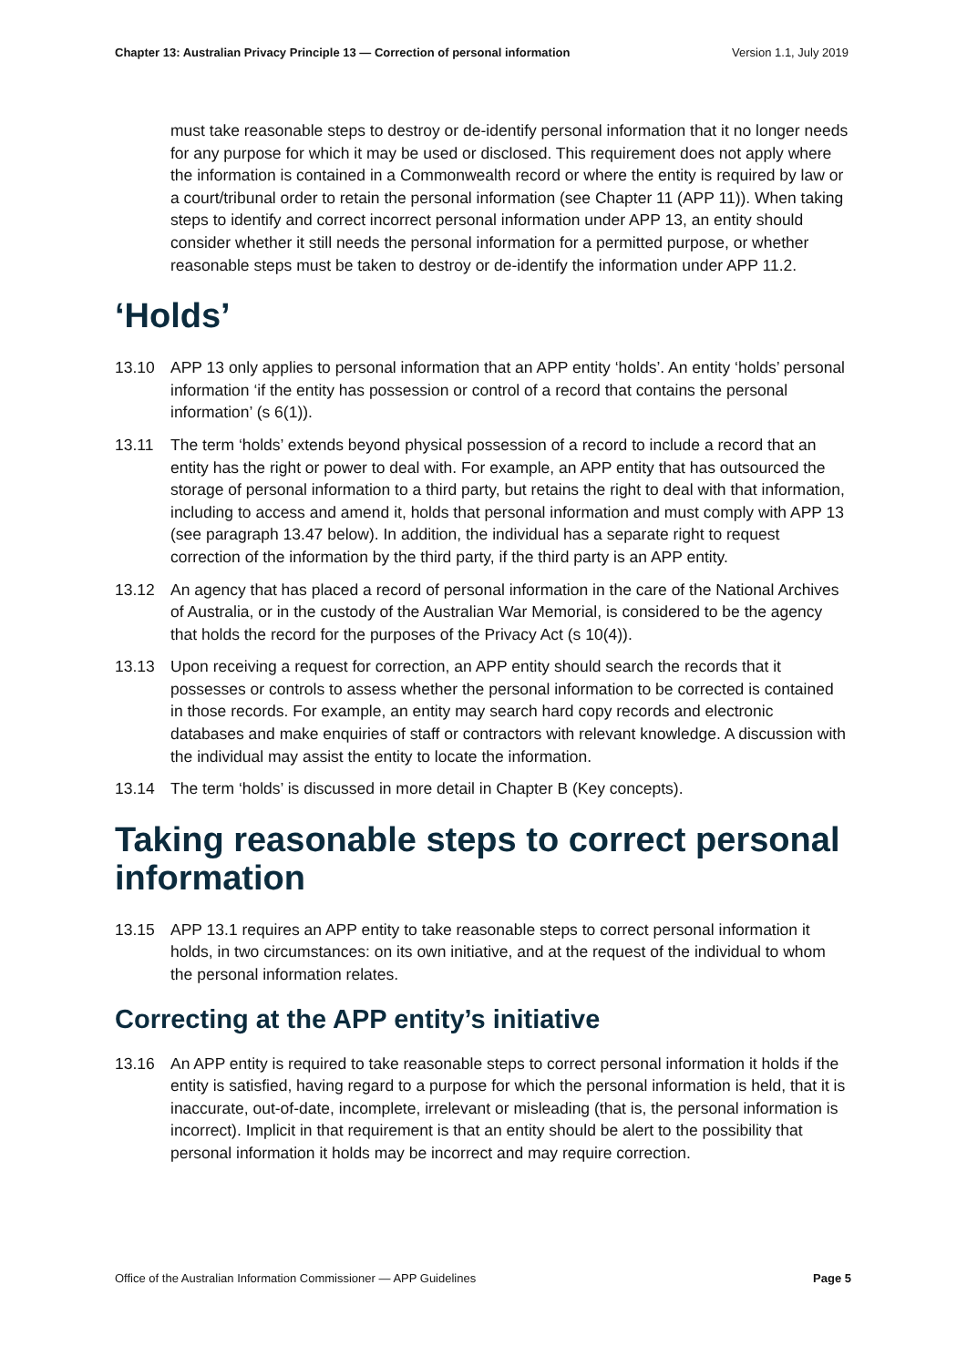Chapter 13: Australian Privacy Principle 13 — Correction of personal information Version 1.1, July 2019
must take reasonable steps to destroy or de-identify personal information that it no longer needs for any purpose for which it may be used or disclosed. This requirement does not apply where the information is contained in a Commonwealth record or where the entity is required by law or a court/tribunal order to retain the personal information (see Chapter 11 (APP 11)). When taking steps to identify and correct incorrect personal information under APP 13, an entity should consider whether it still needs the personal information for a permitted purpose, or whether reasonable steps must be taken to destroy or de-identify the information under APP 11.2.
‘Holds’
13.10 APP 13 only applies to personal information that an APP entity ‘holds’. An entity ‘holds’ personal information ‘if the entity has possession or control of a record that contains the personal information’ (s 6(1)).
13.11 The term ‘holds’ extends beyond physical possession of a record to include a record that an entity has the right or power to deal with. For example, an APP entity that has outsourced the storage of personal information to a third party, but retains the right to deal with that information, including to access and amend it, holds that personal information and must comply with APP 13 (see paragraph 13.47 below). In addition, the individual has a separate right to request correction of the information by the third party, if the third party is an APP entity.
13.12 An agency that has placed a record of personal information in the care of the National Archives of Australia, or in the custody of the Australian War Memorial, is considered to be the agency that holds the record for the purposes of the Privacy Act (s 10(4)).
13.13 Upon receiving a request for correction, an APP entity should search the records that it possesses or controls to assess whether the personal information to be corrected is contained in those records. For example, an entity may search hard copy records and electronic databases and make enquiries of staff or contractors with relevant knowledge. A discussion with the individual may assist the entity to locate the information.
13.14 The term ‘holds’ is discussed in more detail in Chapter B (Key concepts).
Taking reasonable steps to correct personal information
13.15 APP 13.1 requires an APP entity to take reasonable steps to correct personal information it holds, in two circumstances: on its own initiative, and at the request of the individual to whom the personal information relates.
Correcting at the APP entity’s initiative
13.16 An APP entity is required to take reasonable steps to correct personal information it holds if the entity is satisfied, having regard to a purpose for which the personal information is held, that it is inaccurate, out-of-date, incomplete, irrelevant or misleading (that is, the personal information is incorrect). Implicit in that requirement is that an entity should be alert to the possibility that personal information it holds may be incorrect and may require correction.
Office of the Australian Information Commissioner — APP Guidelines Page 5